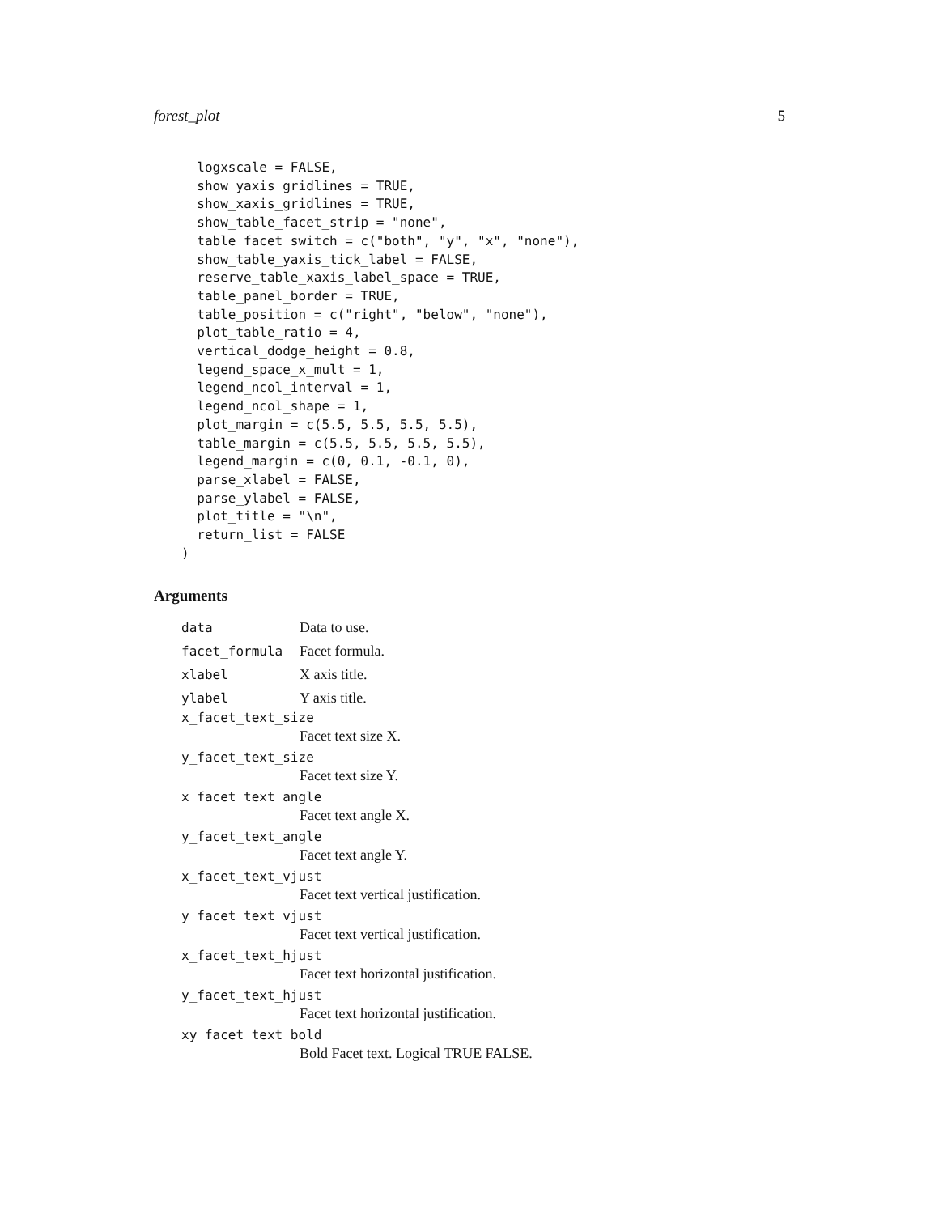forest_plot 5
  logxscale = FALSE,
  show_yaxis_gridlines = TRUE,
  show_xaxis_gridlines = TRUE,
  show_table_facet_strip = "none",
  table_facet_switch = c("both", "y", "x", "none"),
  show_table_yaxis_tick_label = FALSE,
  reserve_table_xaxis_label_space = TRUE,
  table_panel_border = TRUE,
  table_position = c("right", "below", "none"),
  plot_table_ratio = 4,
  vertical_dodge_height = 0.8,
  legend_space_x_mult = 1,
  legend_ncol_interval = 1,
  legend_ncol_shape = 1,
  plot_margin = c(5.5, 5.5, 5.5, 5.5),
  table_margin = c(5.5, 5.5, 5.5, 5.5),
  legend_margin = c(0, 0.1, -0.1, 0),
  parse_xlabel = FALSE,
  parse_ylabel = FALSE,
  plot_title = "\n",
  return_list = FALSE
)
Arguments
data Data to use.
facet_formula Facet formula.
xlabel X axis title.
ylabel Y axis title.
x_facet_text_size
Facet text size X.
y_facet_text_size
Facet text size Y.
x_facet_text_angle
Facet text angle X.
y_facet_text_angle
Facet text angle Y.
x_facet_text_vjust
Facet text vertical justification.
y_facet_text_vjust
Facet text vertical justification.
x_facet_text_hjust
Facet text horizontal justification.
y_facet_text_hjust
Facet text horizontal justification.
xy_facet_text_bold
Bold Facet text. Logical TRUE FALSE.